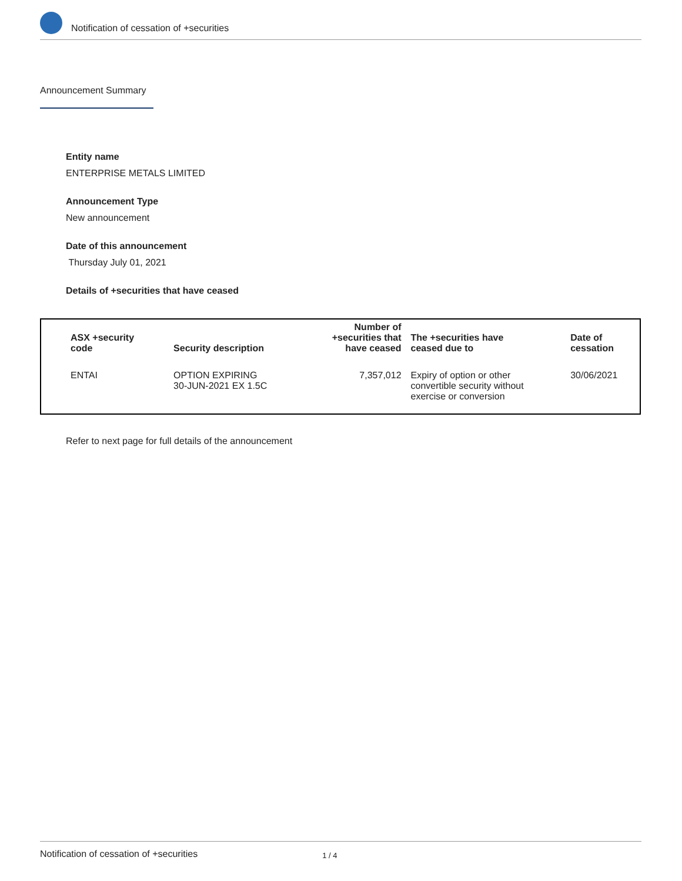Notification of cessation of +securities
Announcement Summary
Entity name
ENTERPRISE METALS LIMITED
Announcement Type
New announcement
Date of this announcement
Thursday July 01, 2021
Details of +securities that have ceased
| ASX +security code | Security description | Number of +securities that have ceased | The +securities have ceased due to | Date of cessation |
| --- | --- | --- | --- | --- |
| ENTAI | OPTION EXPIRING 30-JUN-2021 EX 1.5C | 7,357,012 | Expiry of option or other convertible security without exercise or conversion | 30/06/2021 |
Refer to next page for full details of the announcement
Notification of cessation of +securities 1 / 4